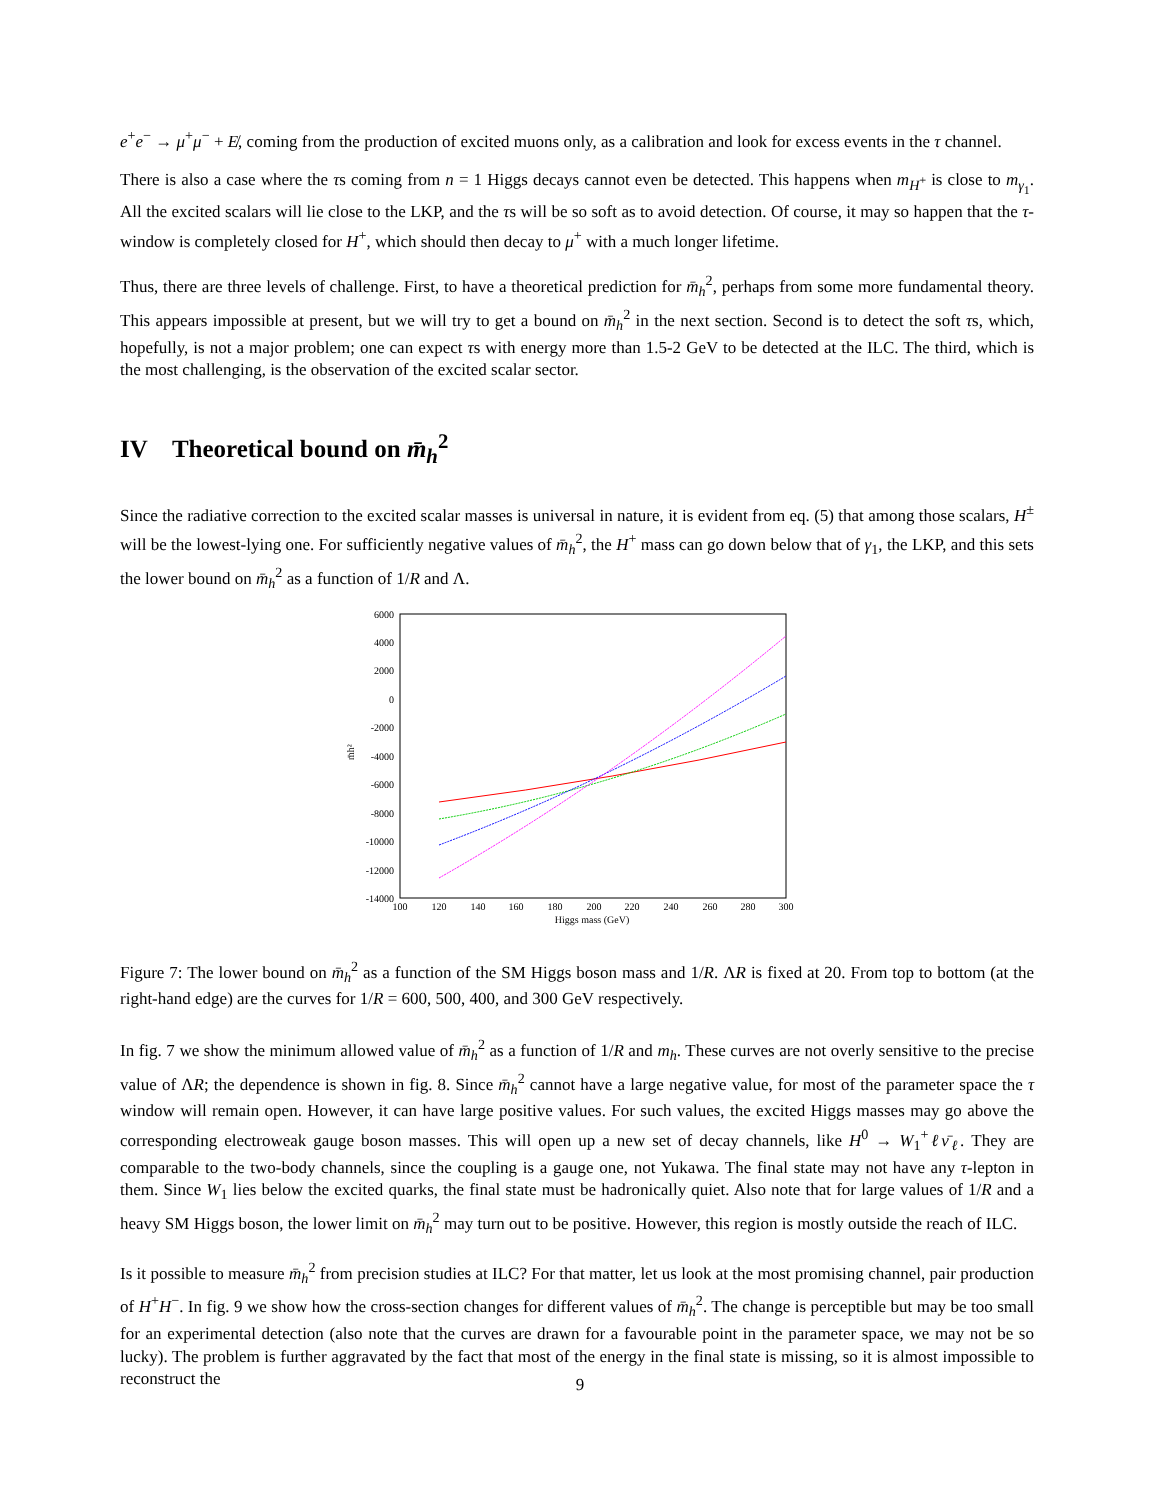e<sup>+</sup>e<sup>−</sup> → μ<sup>+</sup>μ<sup>−</sup> + E̸, coming from the production of excited muons only, as a calibration and look for excess events in the τ channel.
There is also a case where the τs coming from n = 1 Higgs decays cannot even be detected. This happens when m<sub>H<sup>+</sup></sub> is close to m<sub>γ<sub>1</sub></sub>. All the excited scalars will lie close to the LKP, and the τs will be so soft as to avoid detection. Of course, it may so happen that the τ-window is completely closed for H<sup>+</sup>, which should then decay to μ<sup>+</sup> with a much longer lifetime.
Thus, there are three levels of challenge. First, to have a theoretical prediction for m̄<sub>h</sub><sup>2</sup>, perhaps from some more fundamental theory. This appears impossible at present, but we will try to get a bound on m̄<sub>h</sub><sup>2</sup> in the next section. Second is to detect the soft τs, which, hopefully, is not a major problem; one can expect τs with energy more than 1.5-2 GeV to be detected at the ILC. The third, which is the most challenging, is the observation of the excited scalar sector.
IV Theoretical bound on m̄<sub>h</sub><sup>2</sup>
Since the radiative correction to the excited scalar masses is universal in nature, it is evident from eq. (5) that among those scalars, H<sup>±</sup> will be the lowest-lying one. For sufficiently negative values of m̄<sub>h</sub><sup>2</sup>, the H<sup>+</sup> mass can go down below that of γ<sub>1</sub>, the LKP, and this sets the lower bound on m̄<sub>h</sub><sup>2</sup> as a function of 1/R and Λ.
6000
4000
2000
0
-2000
-4000
-6000
-8000
-10000
-12000
-14000
100
120
140
160
180
200
220
240
260
280
300
Higgs mass (GeV)
m̄h²
Figure 7: The lower bound on m̄<sub>h</sub><sup>2</sup> as a function of the SM Higgs boson mass and 1/R. ΛR is fixed at 20. From top to bottom (at the right-hand edge) are the curves for 1/R = 600, 500, 400, and 300 GeV respectively.
In fig. 7 we show the minimum allowed value of m̄<sub>h</sub><sup>2</sup> as a function of 1/R and m<sub>h</sub>. These curves are not overly sensitive to the precise value of ΛR; the dependence is shown in fig. 8. Since m̄<sub>h</sub><sup>2</sup> cannot have a large negative value, for most of the parameter space the τ window will remain open. However, it can have large positive values. For such values, the excited Higgs masses may go above the corresponding electroweak gauge boson masses. This will open up a new set of decay channels, like H<sup>0</sup> → W<sub>1</sub><sup>+</sup>ℓν̄<sub>ℓ</sub>. They are comparable to the two-body channels, since the coupling is a gauge one, not Yukawa. The final state may not have any τ-lepton in them. Since W<sub>1</sub> lies below the excited quarks, the final state must be hadronically quiet. Also note that for large values of 1/R and a heavy SM Higgs boson, the lower limit on m̄<sub>h</sub><sup>2</sup> may turn out to be positive. However, this region is mostly outside the reach of ILC.
Is it possible to measure m̄<sub>h</sub><sup>2</sup> from precision studies at ILC? For that matter, let us look at the most promising channel, pair production of H<sup>+</sup>H<sup>−</sup>. In fig. 9 we show how the cross-section changes for different values of m̄<sub>h</sub><sup>2</sup>. The change is perceptible but may be too small for an experimental detection (also note that the curves are drawn for a favourable point in the parameter space, we may not be so lucky). The problem is further aggravated by the fact that most of the energy in the final state is missing, so it is almost impossible to reconstruct the
9